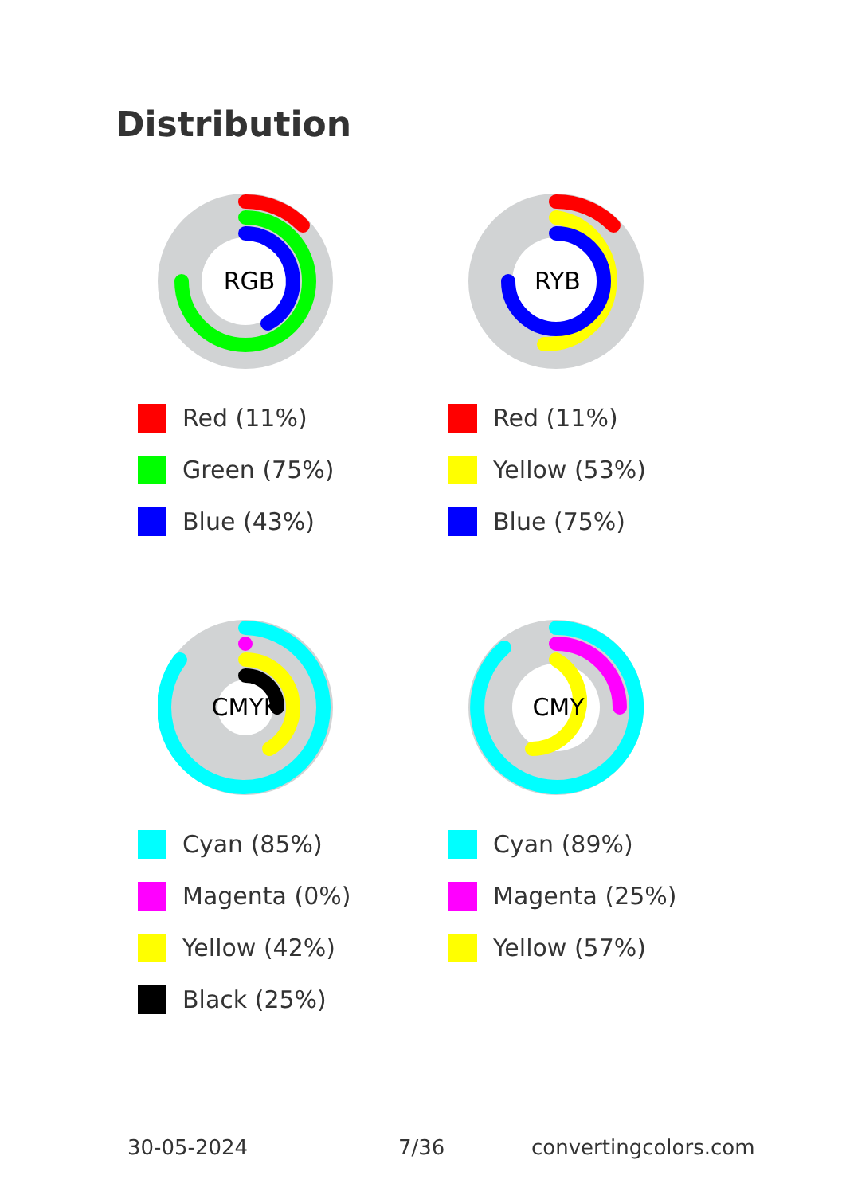Distribution
RGB
Red (11%)
Green (75%)
Blue (43%)
RYB
Red (11%)
Yellow (53%)
Blue (75%)
CMYK
Cyan (85%)
Magenta (0%)
Yellow (42%)
Black (25%)
CMY
Cyan (89%)
Magenta (25%)
Yellow (57%)
30-05-2024 7/36 convertingcolors.com